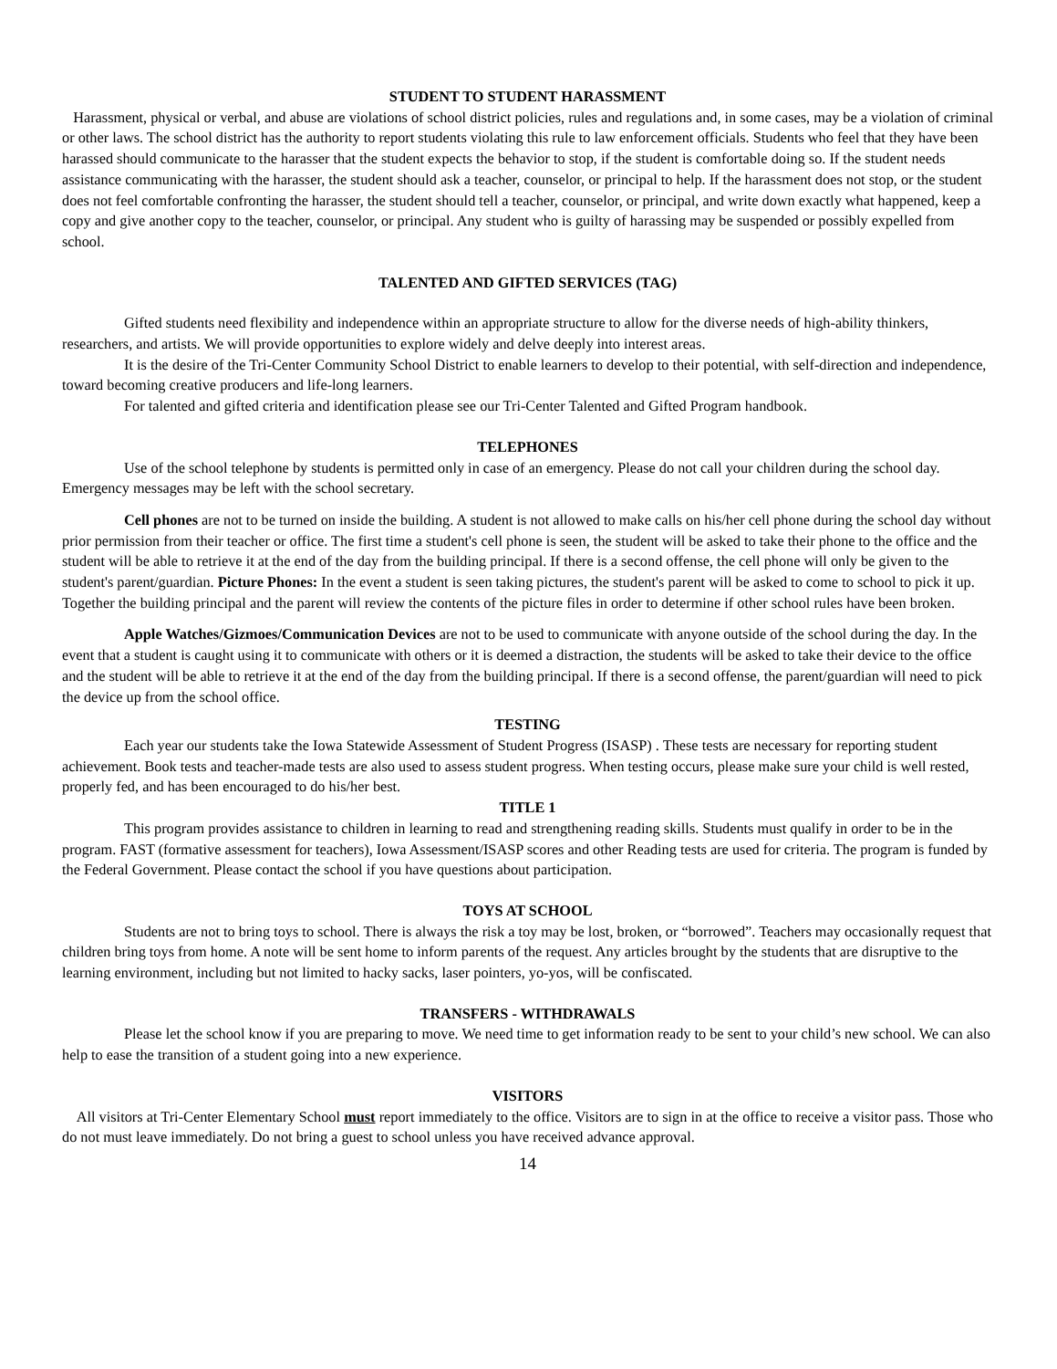STUDENT TO STUDENT HARASSMENT
Harassment, physical or verbal, and abuse are violations of school district policies, rules and regulations and, in some cases, may be a violation of criminal or other laws. The school district has the authority to report students violating this rule to law enforcement officials. Students who feel that they have been harassed should communicate to the harasser that the student expects the behavior to stop, if the student is comfortable doing so. If the student needs assistance communicating with the harasser, the student should ask a teacher, counselor, or principal to help. If the harassment does not stop, or the student does not feel comfortable confronting the harasser, the student should tell a teacher, counselor, or principal, and write down exactly what happened, keep a copy and give another copy to the teacher, counselor, or principal. Any student who is guilty of harassing may be suspended or possibly expelled from school.
TALENTED AND GIFTED SERVICES (TAG)
Gifted students need flexibility and independence within an appropriate structure to allow for the diverse needs of high-ability thinkers, researchers, and artists. We will provide opportunities to explore widely and delve deeply into interest areas.
It is the desire of the Tri-Center Community School District to enable learners to develop to their potential, with self-direction and independence, toward becoming creative producers and life-long learners.
For talented and gifted criteria and identification please see our Tri-Center Talented and Gifted Program handbook.
TELEPHONES
Use of the school telephone by students is permitted only in case of an emergency. Please do not call your children during the school day. Emergency messages may be left with the school secretary.
Cell phones are not to be turned on inside the building. A student is not allowed to make calls on his/her cell phone during the school day without prior permission from their teacher or office. The first time a student's cell phone is seen, the student will be asked to take their phone to the office and the student will be able to retrieve it at the end of the day from the building principal. If there is a second offense, the cell phone will only be given to the student's parent/guardian. Picture Phones: In the event a student is seen taking pictures, the student's parent will be asked to come to school to pick it up. Together the building principal and the parent will review the contents of the picture files in order to determine if other school rules have been broken.
Apple Watches/Gizmoes/Communication Devices are not to be used to communicate with anyone outside of the school during the day. In the event that a student is caught using it to communicate with others or it is deemed a distraction, the students will be asked to take their device to the office and the student will be able to retrieve it at the end of the day from the building principal. If there is a second offense, the parent/guardian will need to pick the device up from the school office.
TESTING
Each year our students take the Iowa Statewide Assessment of Student Progress (ISASP) . These tests are necessary for reporting student achievement. Book tests and teacher-made tests are also used to assess student progress. When testing occurs, please make sure your child is well rested, properly fed, and has been encouraged to do his/her best.
TITLE 1
This program provides assistance to children in learning to read and strengthening reading skills. Students must qualify in order to be in the program. FAST (formative assessment for teachers), Iowa Assessment/ISASP scores and other Reading tests are used for criteria. The program is funded by the Federal Government. Please contact the school if you have questions about participation.
TOYS AT SCHOOL
Students are not to bring toys to school. There is always the risk a toy may be lost, broken, or “borrowed”. Teachers may occasionally request that children bring toys from home. A note will be sent home to inform parents of the request. Any articles brought by the students that are disruptive to the learning environment, including but not limited to hacky sacks, laser pointers, yo-yos, will be confiscated.
TRANSFERS - WITHDRAWALS
Please let the school know if you are preparing to move. We need time to get information ready to be sent to your child’s new school. We can also help to ease the transition of a student going into a new experience.
VISITORS
All visitors at Tri-Center Elementary School must report immediately to the office. Visitors are to sign in at the office to receive a visitor pass. Those who do not must leave immediately. Do not bring a guest to school unless you have received advance approval.
14